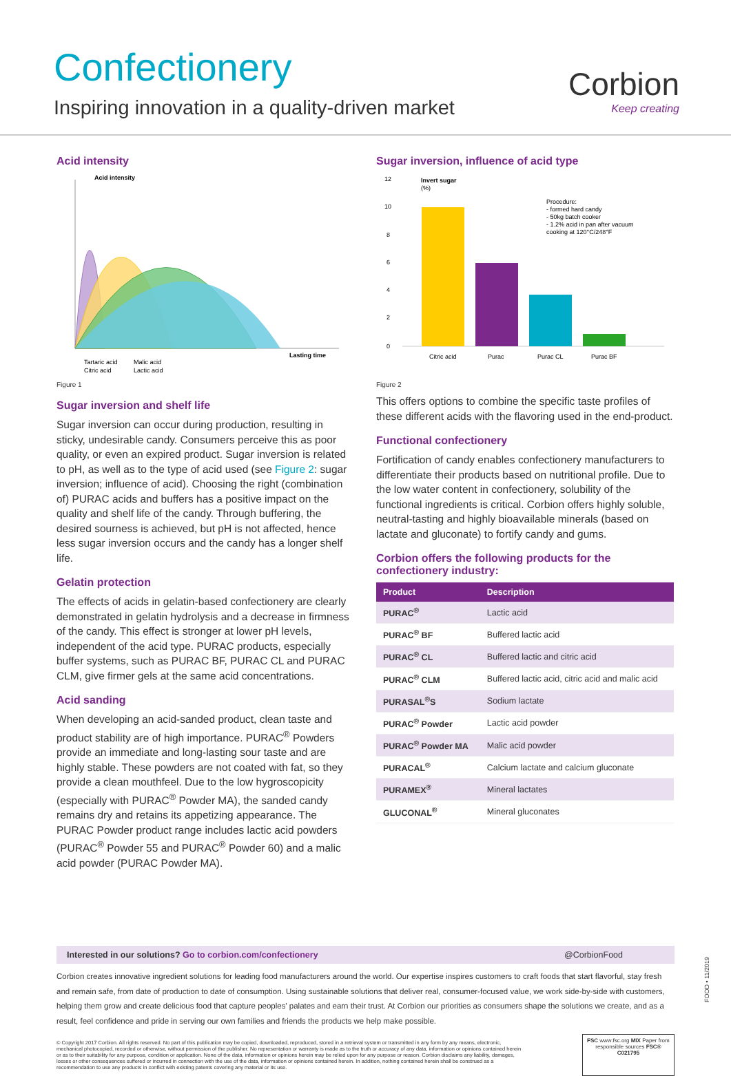Confectionery
Inspiring innovation in a quality-driven market
Corbion
Keep creating
Acid intensity
Acid intensity
Lasting time
Tartaric acid
Malic acid
Citric acid
Lactic acid
Figure 1
Sugar inversion and shelf life
Sugar inversion can occur during production, resulting in sticky, undesirable candy. Consumers perceive this as poor quality, or even an expired product. Sugar inversion is related to pH, as well as to the type of acid used (see Figure 2: sugar inversion; influence of acid). Choosing the right (combination of) PURAC acids and buffers has a positive impact on the quality and shelf life of the candy. Through buffering, the desired sourness is achieved, but pH is not affected, hence less sugar inversion occurs and the candy has a longer shelf life.
Gelatin protection
The effects of acids in gelatin-based confectionery are clearly demonstrated in gelatin hydrolysis and a decrease in firmness of the candy. This effect is stronger at lower pH levels, independent of the acid type. PURAC products, especially buffer systems, such as PURAC BF, PURAC CL and PURAC CLM, give firmer gels at the same acid concentrations.
Acid sanding
When developing an acid-sanded product, clean taste and product stability are of high importance. PURAC<sup>®</sup> Powders provide an immediate and long-lasting sour taste and are highly stable. These powders are not coated with fat, so they provide a clean mouthfeel. Due to the low hygroscopicity (especially with PURAC<sup>®</sup> Powder MA), the sanded candy remains dry and retains its appetizing appearance. The PURAC Powder product range includes lactic acid powders (PURAC<sup>®</sup> Powder 55 and PURAC<sup>®</sup> Powder 60) and a malic acid powder (PURAC Powder MA).
Sugar inversion, influence of acid type
12
10
8
6
4
2
0
Invert sugar
(%)
Procedure:
- formed hard candy
- 50kg batch cooker
- 1.2% acid in pan after vacuum
cooking at 120°C/248°F
Citric acid
Purac
Purac CL
Purac BF
Figure 2
This offers options to combine the specific taste profiles of these different acids with the flavoring used in the end-product.
Functional confectionery
Fortification of candy enables confectionery manufacturers to differentiate their products based on nutritional profile. Due to the low water content in confectionery, solubility of the functional ingredients is critical. Corbion offers highly soluble, neutral-tasting and highly bioavailable minerals (based on lactate and gluconate) to fortify candy and gums.
Corbion offers the following products for the confectionery industry:
| Product | Description |
| --- | --- |
| PURAC<sup>®</sup> | Lactic acid |
| PURAC<sup>®</sup> BF | Buffered lactic acid |
| PURAC<sup>®</sup> CL | Buffered lactic and citric acid |
| PURAC<sup>®</sup> CLM | Buffered lactic acid, citric acid and malic acid |
| PURASAL<sup>®</sup>S | Sodium lactate |
| PURAC<sup>®</sup> Powder | Lactic acid powder |
| PURAC<sup>®</sup> Powder MA | Malic acid powder |
| PURACAL<sup>®</sup> | Calcium lactate and calcium gluconate |
| PURAMEX<sup>®</sup> | Mineral lactates |
| GLUCONAL<sup>®</sup> | Mineral gluconates |
Interested in our solutions? Go to corbion.com/confectionery @CorbionFood
Corbion creates innovative ingredient solutions for leading food manufacturers around the world. Our expertise inspires customers to craft foods that start flavorful, stay fresh and remain safe, from date of production to date of consumption. Using sustainable solutions that deliver real, consumer-focused value, we work side-by-side with customers, helping them grow and create delicious food that capture peoples' palates and earn their trust. At Corbion our priorities as consumers shape the solutions we create, and as a result, feel confidence and pride in serving our own families and friends the products we help make possible.
© Copyright 2017 Corbion. All rights reserved. No part of this publication may be copied, downloaded, reproduced, stored in a retrieval system or transmitted in any form by any means, electronic, mechanical photocopied, recorded or otherwise, without permission of the publisher. No representation or warranty is made as to the truth or accuracy of any data, information or opinions contained herein or as to their suitability for any purpose, condition or application. None of the data, information or opinions herein may be relied upon for any purpose or reason. Corbion disclaims any liability, damages, losses or other consequences suffered or incurred in connection with the use of the data, information or opinions contained herein. In addition, nothing contained herein shall be construed as a recommendation to use any products in conflict with existing patents covering any material or its use.
FSC www.fsc.org MIX Paper from responsible sources FSC® C021795
FOOD • 11/2019